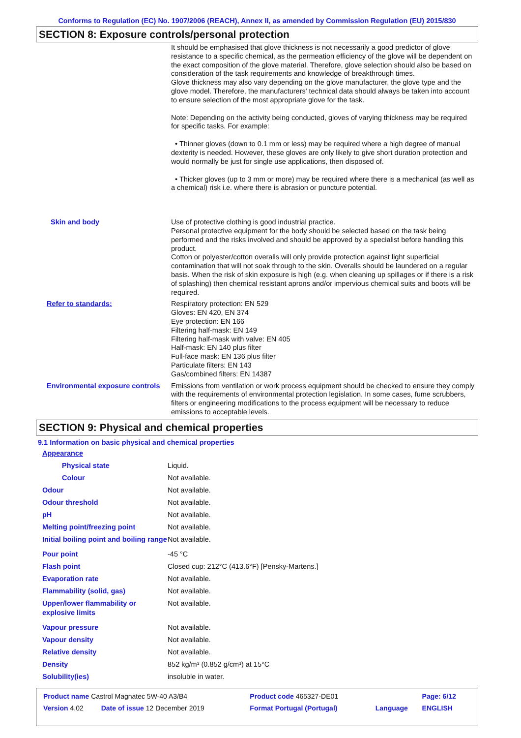Conforms to Regulation (EC) No. 1907/2006 (REACH), Annex II, as amended by Commission Regulation (EU) 2015/830
SECTION 8: Exposure controls/personal protection
| | It should be emphasised that glove thickness is not necessarily a good predictor of glove resistance to a specific chemical, as the permeation efficiency of the glove will be dependent on the exact composition of the glove material. Therefore, glove selection should also be based on consideration of the task requirements and knowledge of breakthrough times. Glove thickness may also vary depending on the glove manufacturer, the glove type and the glove model. Therefore, the manufacturers' technical data should always be taken into account to ensure selection of the most appropriate glove for the task. Note: Depending on the activity being conducted, gloves of varying thickness may be required for specific tasks. For example: • Thinner gloves (down to 0.1 mm or less) may be required where a high degree of manual dexterity is needed. However, these gloves are only likely to give short duration protection and would normally be just for single use applications, then disposed of. • Thicker gloves (up to 3 mm or more) may be required where there is a mechanical (as well as a chemical) risk i.e. where there is abrasion or puncture potential. |
| Skin and body | Use of protective clothing is good industrial practice. Personal protective equipment for the body should be selected based on the task being performed and the risks involved and should be approved by a specialist before handling this product. Cotton or polyester/cotton overalls will only provide protection against light superficial contamination that will not soak through to the skin. Overalls should be laundered on a regular basis. When the risk of skin exposure is high (e.g. when cleaning up spillages or if there is a risk of splashing) then chemical resistant aprons and/or impervious chemical suits and boots will be required. |
| Refer to standards: | Respiratory protection: EN 529 Gloves: EN 420, EN 374 Eye protection: EN 166 Filtering half-mask: EN 149 Filtering half-mask with valve: EN 405 Half-mask: EN 140 plus filter Full-face mask: EN 136 plus filter Particulate filters: EN 143 Gas/combined filters: EN 14387 |
| Environmental exposure controls | Emissions from ventilation or work process equipment should be checked to ensure they comply with the requirements of environmental protection legislation. In some cases, fume scrubbers, filters or engineering modifications to the process equipment will be necessary to reduce emissions to acceptable levels. |
SECTION 9: Physical and chemical properties
9.1 Information on basic physical and chemical properties
| Appearance | |
| Physical state | Liquid. |
| Colour | Not available. |
| Odour | Not available. |
| Odour threshold | Not available. |
| pH | Not available. |
| Melting point/freezing point | Not available. |
| Initial boiling point and boiling range | Not available. |
| Pour point | -45 °C |
| Flash point | Closed cup: 212°C (413.6°F) [Pensky-Martens.] |
| Evaporation rate | Not available. |
| Flammability (solid, gas) | Not available. |
| Upper/lower flammability or explosive limits | Not available. |
| Vapour pressure | Not available. |
| Vapour density | Not available. |
| Relative density | Not available. |
| Density | 852 kg/m³ (0.852 g/cm³) at 15°C |
| Solubility(ies) | insoluble in water. |
| Product name Castrol Magnatec 5W-40 A3/B4 | | Product code 465327-DE01 | | Page: 6/12 |
| Version 4.02 | Date of issue 12 December 2019 | Format Portugal (Portugal) | Language | ENGLISH |